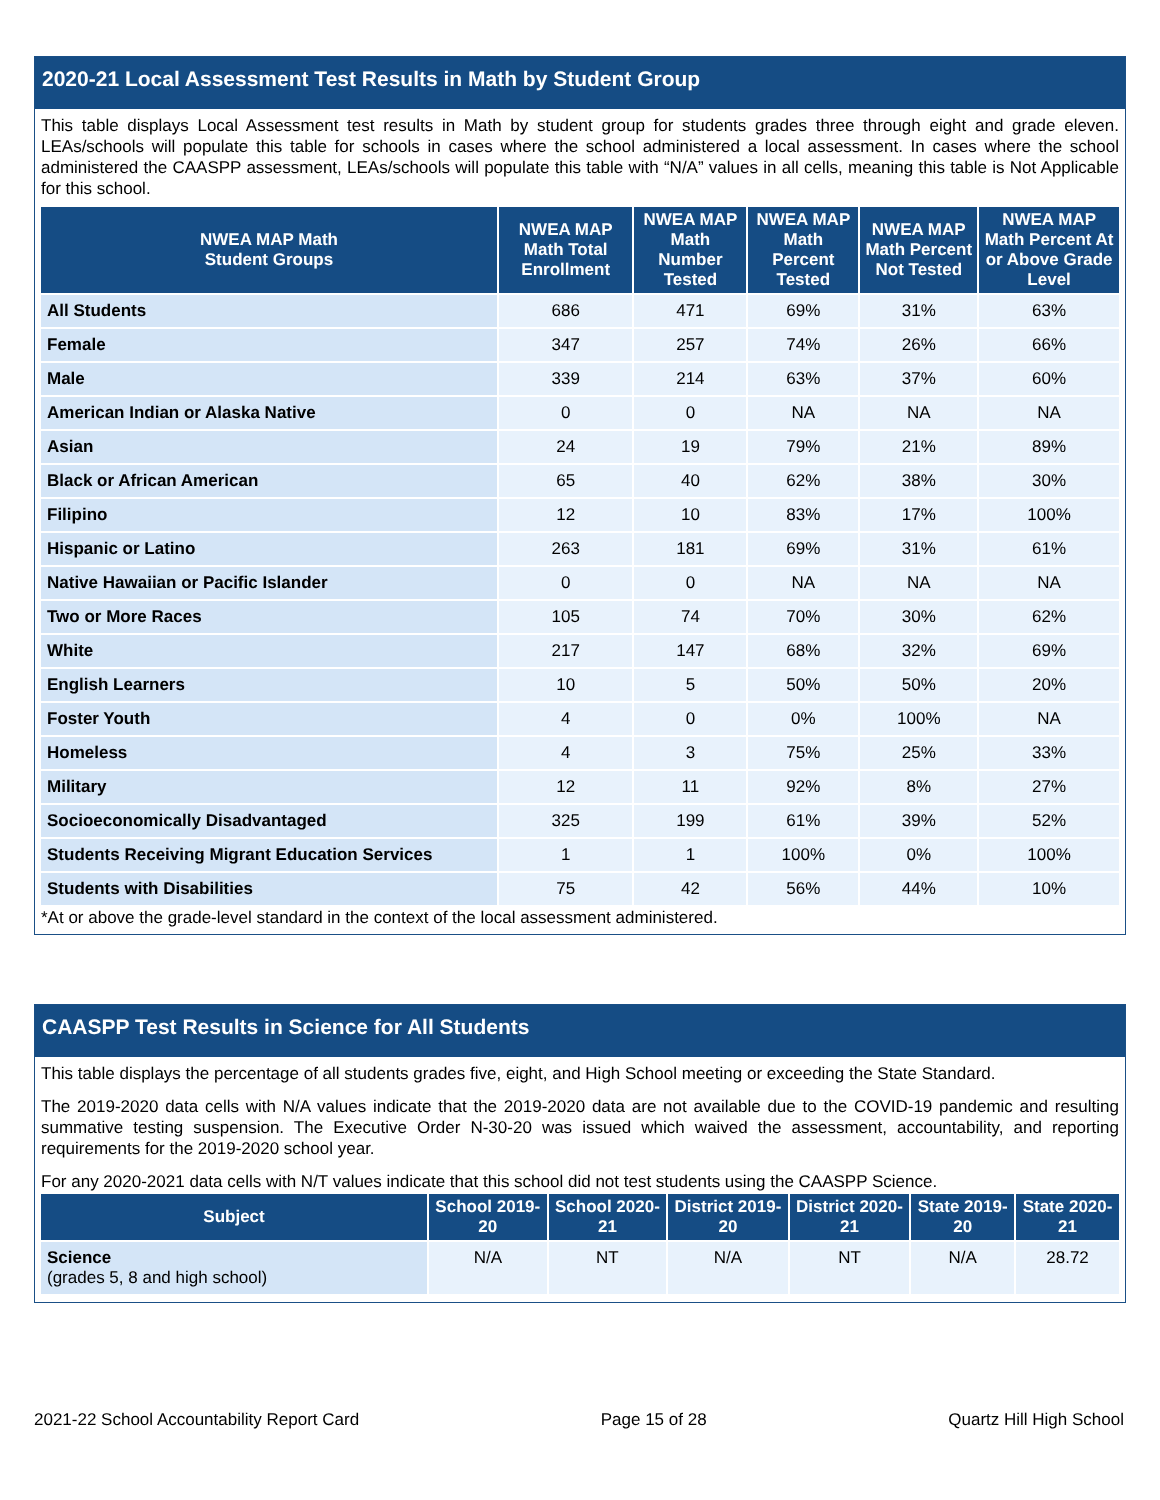2020-21 Local Assessment Test Results in Math by Student Group
This table displays Local Assessment test results in Math by student group for students grades three through eight and grade eleven. LEAs/schools will populate this table for schools in cases where the school administered a local assessment. In cases where the school administered the CAASPP assessment, LEAs/schools will populate this table with “N/A” values in all cells, meaning this table is Not Applicable for this school.
| NWEA MAP Math Student Groups | NWEA MAP Math Total Enrollment | NWEA MAP Math Number Tested | NWEA MAP Math Percent Tested | NWEA MAP Math Percent Not Tested | NWEA MAP Math Percent At or Above Grade Level |
| --- | --- | --- | --- | --- | --- |
| All Students | 686 | 471 | 69% | 31% | 63% |
| Female | 347 | 257 | 74% | 26% | 66% |
| Male | 339 | 214 | 63% | 37% | 60% |
| American Indian or Alaska Native | 0 | 0 | NA | NA | NA |
| Asian | 24 | 19 | 79% | 21% | 89% |
| Black or African American | 65 | 40 | 62% | 38% | 30% |
| Filipino | 12 | 10 | 83% | 17% | 100% |
| Hispanic or Latino | 263 | 181 | 69% | 31% | 61% |
| Native Hawaiian or Pacific Islander | 0 | 0 | NA | NA | NA |
| Two or More Races | 105 | 74 | 70% | 30% | 62% |
| White | 217 | 147 | 68% | 32% | 69% |
| English Learners | 10 | 5 | 50% | 50% | 20% |
| Foster Youth | 4 | 0 | 0% | 100% | NA |
| Homeless | 4 | 3 | 75% | 25% | 33% |
| Military | 12 | 11 | 92% | 8% | 27% |
| Socioeconomically Disadvantaged | 325 | 199 | 61% | 39% | 52% |
| Students Receiving Migrant Education Services | 1 | 1 | 100% | 0% | 100% |
| Students with Disabilities | 75 | 42 | 56% | 44% | 10% |
*At or above the grade-level standard in the context of the local assessment administered.
CAASPP Test Results in Science for All Students
This table displays the percentage of all students grades five, eight, and High School meeting or exceeding the State Standard.
The 2019-2020 data cells with N/A values indicate that the 2019-2020 data are not available due to the COVID-19 pandemic and resulting summative testing suspension. The Executive Order N-30-20 was issued which waived the assessment, accountability, and reporting requirements for the 2019-2020 school year.
For any 2020-2021 data cells with N/T values indicate that this school did not test students using the CAASPP Science.
| Subject | School 2019-20 | School 2020-21 | District 2019-20 | District 2020-21 | State 2019-20 | State 2020-21 |
| --- | --- | --- | --- | --- | --- | --- |
| Science (grades 5, 8 and high school) | N/A | NT | N/A | NT | N/A | 28.72 |
2021-22 School Accountability Report Card Page 15 of 28 Quartz Hill High School